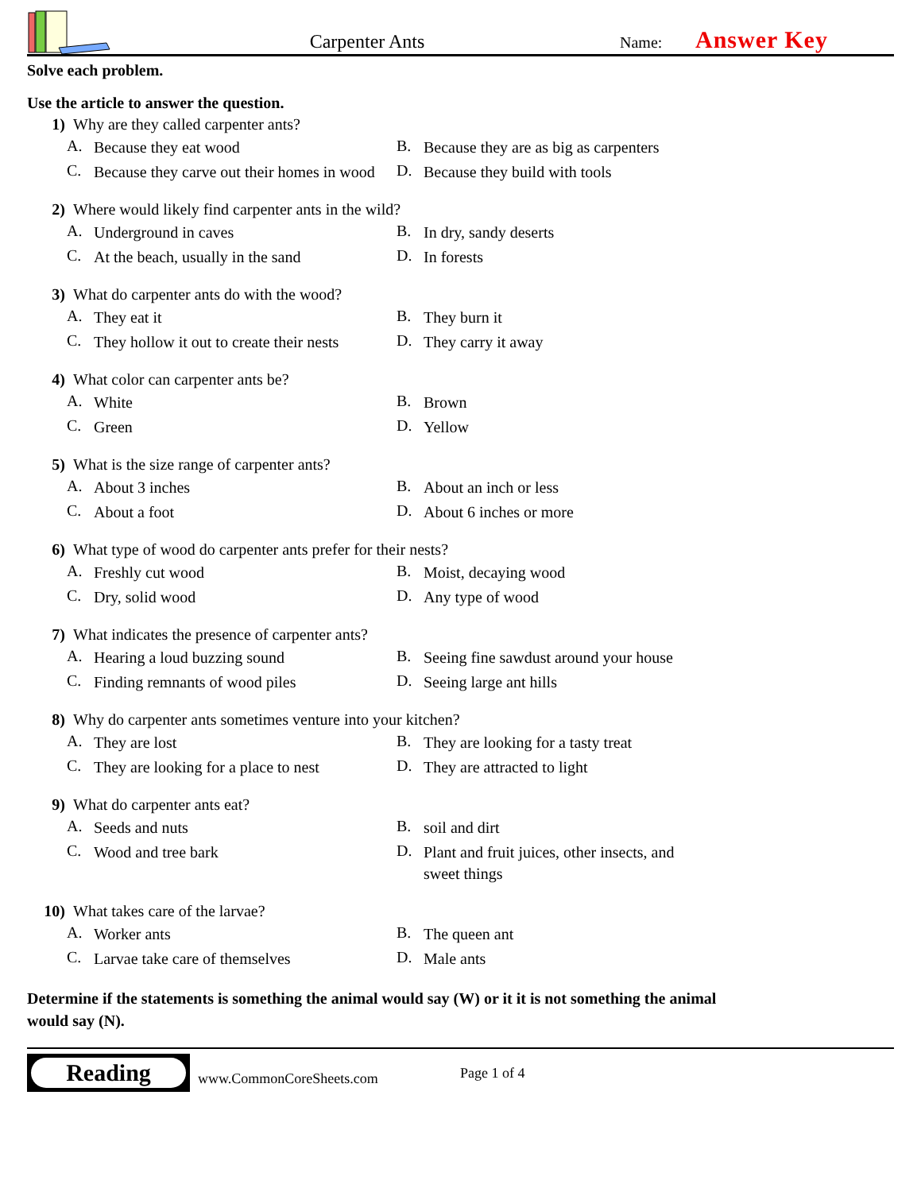Carpenter Ants
Name:
Answer Key
Solve each problem.
Use the article to answer the question.
1) Why are they called carpenter ants?
A. Because they eat wood
B. Because they are as big as carpenters
C. Because they carve out their homes in wood
D. Because they build with tools
2) Where would likely find carpenter ants in the wild?
A. Underground in caves
B. In dry, sandy deserts
C. At the beach, usually in the sand
D. In forests
3) What do carpenter ants do with the wood?
A. They eat it
B. They burn it
C. They hollow it out to create their nests
D. They carry it away
4) What color can carpenter ants be?
A. White
B. Brown
C. Green
D. Yellow
5) What is the size range of carpenter ants?
A. About 3 inches
B. About an inch or less
C. About a foot
D. About 6 inches or more
6) What type of wood do carpenter ants prefer for their nests?
A. Freshly cut wood
B. Moist, decaying wood
C. Dry, solid wood
D. Any type of wood
7) What indicates the presence of carpenter ants?
A. Hearing a loud buzzing sound
B. Seeing fine sawdust around your house
C. Finding remnants of wood piles
D. Seeing large ant hills
8) Why do carpenter ants sometimes venture into your kitchen?
A. They are lost
B. They are looking for a tasty treat
C. They are looking for a place to nest
D. They are attracted to light
9) What do carpenter ants eat?
A. Seeds and nuts
B. soil and dirt
C. Wood and tree bark
D. Plant and fruit juices, other insects, and sweet things
10) What takes care of the larvae?
A. Worker ants
B. The queen ant
C. Larvae take care of themselves
D. Male ants
Determine if the statements is something the animal would say (W) or it it is not something the animal would say (N).
Reading
www.CommonCoreSheets.com
Page 1 of 4